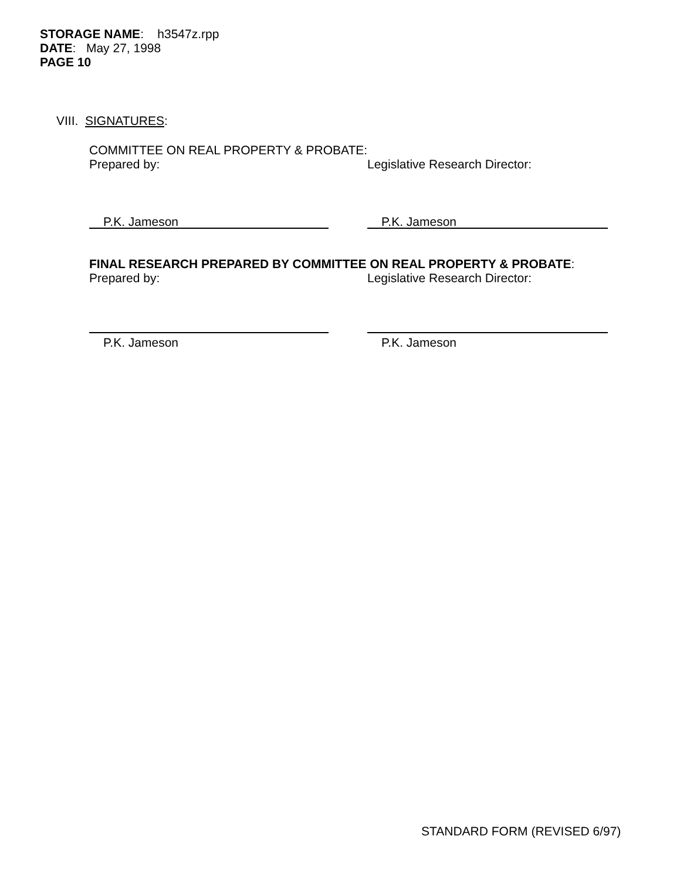STORAGE NAME: h3547z.rpp
DATE: May 27, 1998
PAGE 10
VIII. SIGNATURES:
COMMITTEE ON REAL PROPERTY & PROBATE:
Prepared by: Legislative Research Director:
P.K. Jameson P.K. Jameson
FINAL RESEARCH PREPARED BY COMMITTEE ON REAL PROPERTY & PROBATE:
Prepared by: Legislative Research Director:
P.K. Jameson P.K. Jameson
STANDARD FORM (REVISED 6/97)